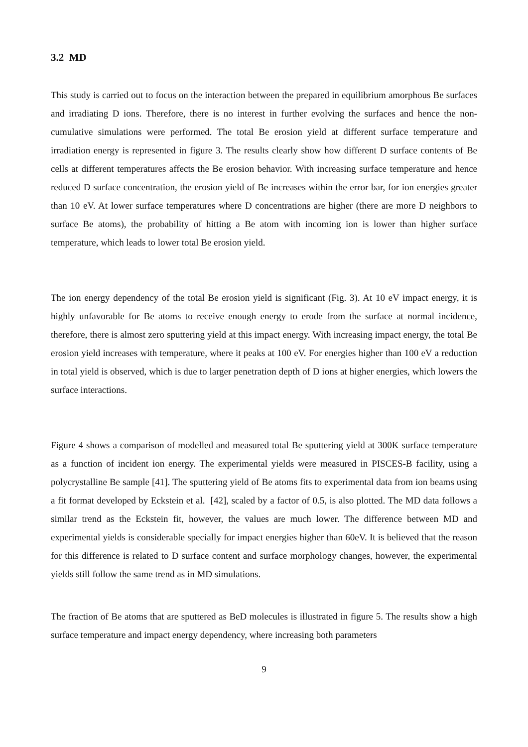3.2 MD
This study is carried out to focus on the interaction between the prepared in equilibrium amorphous Be surfaces and irradiating D ions. Therefore, there is no interest in further evolving the surfaces and hence the non-cumulative simulations were performed. The total Be erosion yield at different surface temperature and irradiation energy is represented in figure 3. The results clearly show how different D surface contents of Be cells at different temperatures affects the Be erosion behavior. With increasing surface temperature and hence reduced D surface concentration, the erosion yield of Be increases within the error bar, for ion energies greater than 10 eV. At lower surface temperatures where D concentrations are higher (there are more D neighbors to surface Be atoms), the probability of hitting a Be atom with incoming ion is lower than higher surface temperature, which leads to lower total Be erosion yield.
The ion energy dependency of the total Be erosion yield is significant (Fig. 3). At 10 eV impact energy, it is highly unfavorable for Be atoms to receive enough energy to erode from the surface at normal incidence, therefore, there is almost zero sputtering yield at this impact energy. With increasing impact energy, the total Be erosion yield increases with temperature, where it peaks at 100 eV. For energies higher than 100 eV a reduction in total yield is observed, which is due to larger penetration depth of D ions at higher energies, which lowers the surface interactions.
Figure 4 shows a comparison of modelled and measured total Be sputtering yield at 300K surface temperature as a function of incident ion energy. The experimental yields were measured in PISCES-B facility, using a polycrystalline Be sample [41]. The sputtering yield of Be atoms fits to experimental data from ion beams using a fit format developed by Eckstein et al. [42], scaled by a factor of 0.5, is also plotted. The MD data follows a similar trend as the Eckstein fit, however, the values are much lower. The difference between MD and experimental yields is considerable specially for impact energies higher than 60eV. It is believed that the reason for this difference is related to D surface content and surface morphology changes, however, the experimental yields still follow the same trend as in MD simulations.
The fraction of Be atoms that are sputtered as BeD molecules is illustrated in figure 5. The results show a high surface temperature and impact energy dependency, where increasing both parameters
9